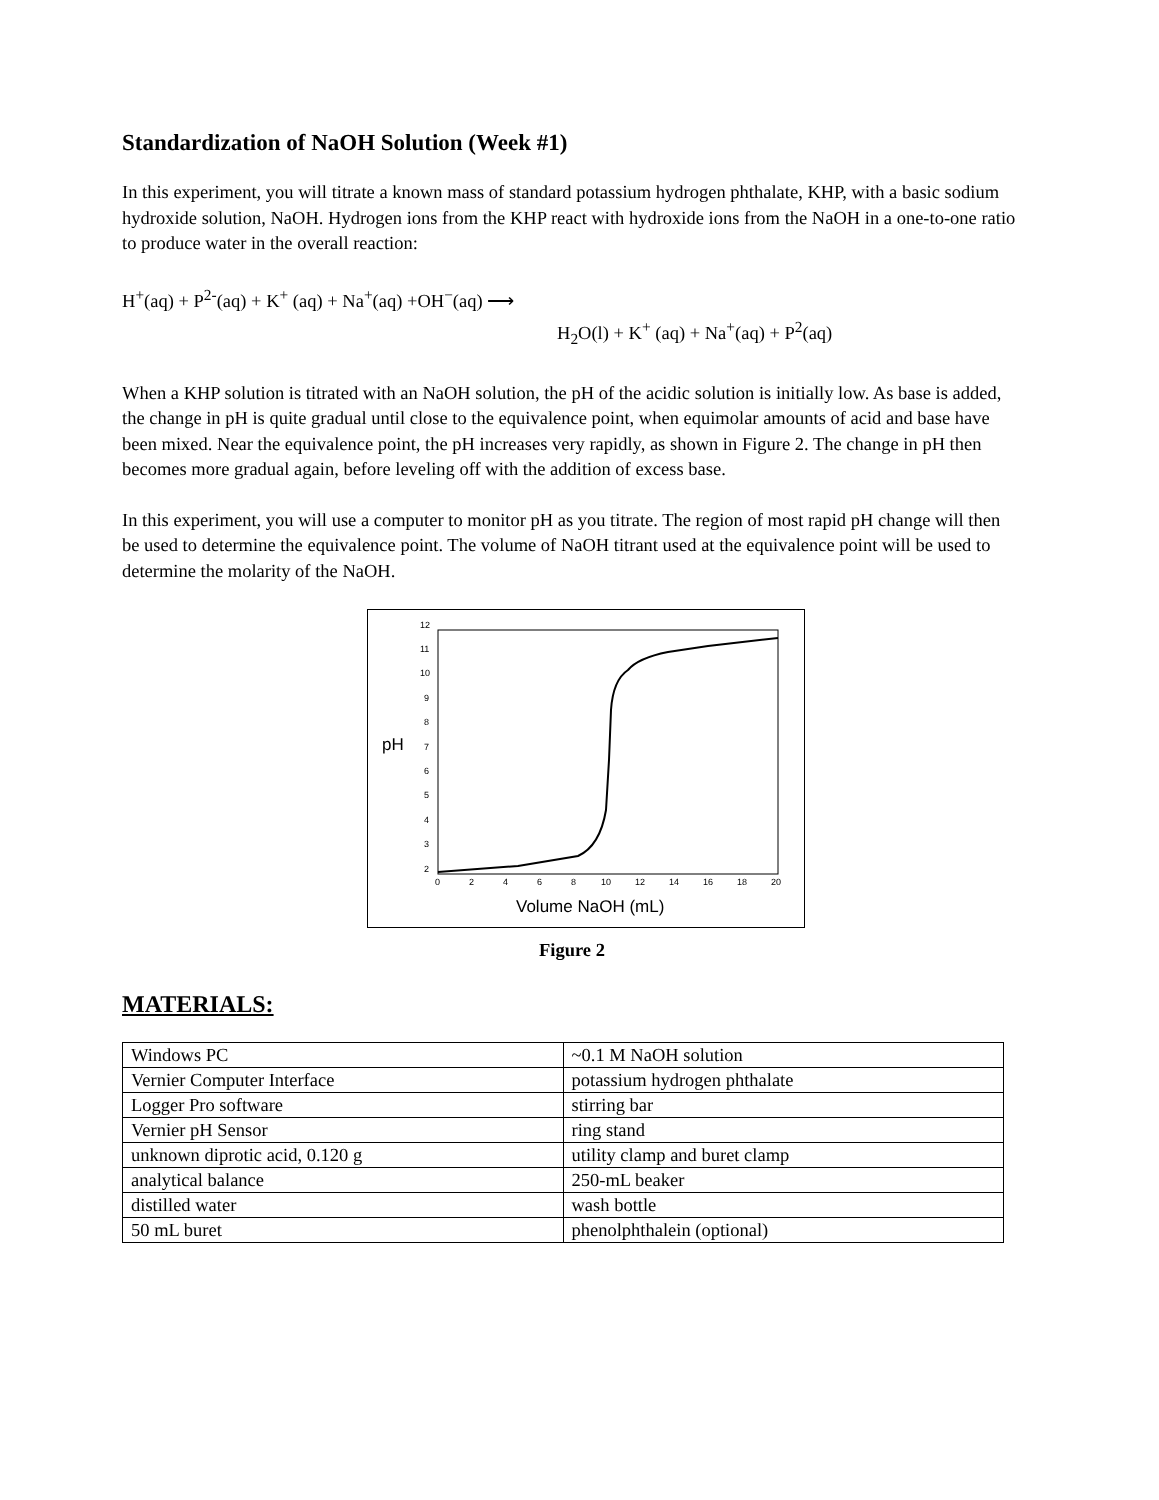Standardization of NaOH Solution (Week #1)
In this experiment, you will titrate a known mass of standard potassium hydrogen phthalate, KHP, with a basic sodium hydroxide solution, NaOH. Hydrogen ions from the KHP react with hydroxide ions from the NaOH in a one-to-one ratio to produce water in the overall reaction:
H<sup>+</sup>(aq) + P<sup>2-</sup>(aq) + K<sup>+</sup> (aq) + Na<sup>+</sup>(aq) +OH<sup>−</sup>(aq) ⟶
H<sub>2</sub>O(l) + K<sup>+</sup> (aq) + Na<sup>+</sup>(aq) + P<sup>2</sup>(aq)
When a KHP solution is titrated with an NaOH solution, the pH of the acidic solution is initially low. As base is added, the change in pH is quite gradual until close to the equivalence point, when equimolar amounts of acid and base have been mixed. Near the equivalence point, the pH increases very rapidly, as shown in Figure 2. The change in pH then becomes more gradual again, before leveling off with the addition of excess base.
In this experiment, you will use a computer to monitor pH as you titrate. The region of most rapid pH change will then be used to determine the equivalence point. The volume of NaOH titrant used at the equivalence point will be used to determine the molarity of the NaOH.
12
11
10
9
8
7
6
5
4
3
2
0
2
4
6
8
10
12
14
16
18
20
pH
Volume NaOH (mL)
Figure 2
MATERIALS:
| Windows PC | ~0.1 M NaOH solution |
| Vernier Computer Interface | potassium hydrogen phthalate |
| Logger Pro software | stirring bar |
| Vernier pH Sensor | ring stand |
| unknown diprotic acid, 0.120 g | utility clamp and buret clamp |
| analytical balance | 250-mL beaker |
| distilled water | wash bottle |
| 50 mL buret | phenolphthalein (optional) |